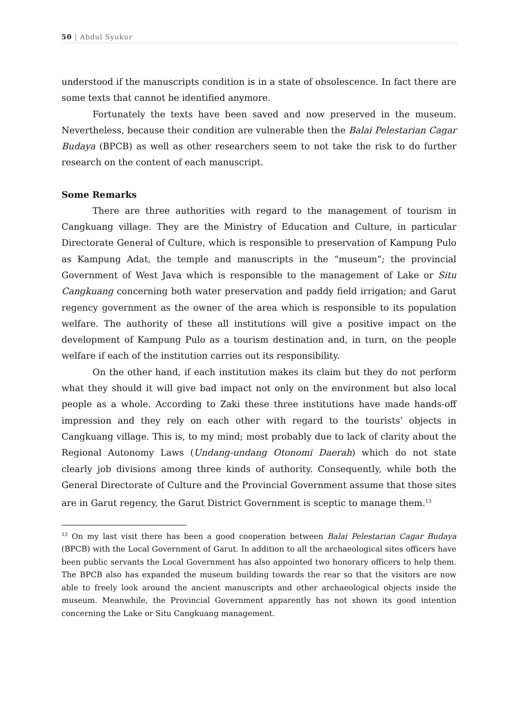50 | Abdul Syukur
understood if the manuscripts condition is in a state of obsolescence. In fact there are some texts that cannot be identified anymore.
Fortunately the texts have been saved and now preserved in the museum. Nevertheless, because their condition are vulnerable then the Balai Pelestarian Cagar Budaya (BPCB) as well as other researchers seem to not take the risk to do further research on the content of each manuscript.
Some Remarks
There are three authorities with regard to the management of tourism in Cangkuang village. They are the Ministry of Education and Culture, in particular Directorate General of Culture, which is responsible to preservation of Kampung Pulo as Kampung Adat, the temple and manuscripts in the “museum”; the provincial Government of West Java which is responsible to the management of Lake or Situ Cangkuang concerning both water preservation and paddy field irrigation; and Garut regency government as the owner of the area which is responsible to its population welfare. The authority of these all institutions will give a positive impact on the development of Kampung Pulo as a tourism destination and, in turn, on the people welfare if each of the institution carries out its responsibility.
On the other hand, if each institution makes its claim but they do not perform what they should it will give bad impact not only on the environment but also local people as a whole. According to Zaki these three institutions have made hands-off impression and they rely on each other with regard to the tourists’ objects in Cangkuang village. This is, to my mind; most probably due to lack of clarity about the Regional Autonomy Laws (Undang-undang Otonomi Daerah) which do not state clearly job divisions among three kinds of authority. Consequently, while both the General Directorate of Culture and the Provincial Government assume that those sites are in Garut regency, the Garut District Government is sceptic to manage them.<sup>13</sup>
<sup>13</sup> On my last visit there has been a good cooperation between Balai Pelestarian Cagar Budaya (BPCB) with the Local Government of Garut. In addition to all the archaeological sites officers have been public servants the Local Government has also appointed two honorary officers to help them. The BPCB also has expanded the museum building towards the rear so that the visitors are now able to freely look around the ancient manuscripts and other archaeological objects inside the museum. Meanwhile, the Provincial Government apparently has not shown its good intention concerning the Lake or Situ Cangkuang management.